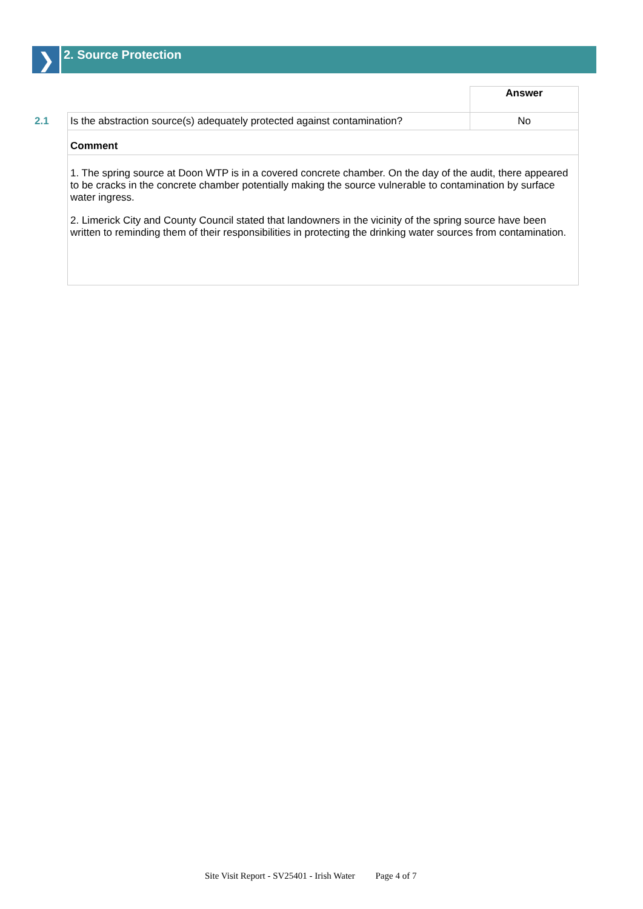❯
2. Source Protection
| | | Answer |
| 2.1 | Is the abstraction source(s) adequately protected against contamination? | No |
| | Comment | |
| | 1. The spring source at Doon WTP is in a covered concrete chamber. On the day of the audit, there appeared to be cracks in the concrete chamber potentially making the source vulnerable to contamination by surface water ingress. 2. Limerick City and County Council stated that landowners in the vicinity of the spring source have been written to reminding them of their responsibilities in protecting the drinking water sources from contamination. | |
Site Visit Report - SV25401 - Irish Water Page 4 of 7